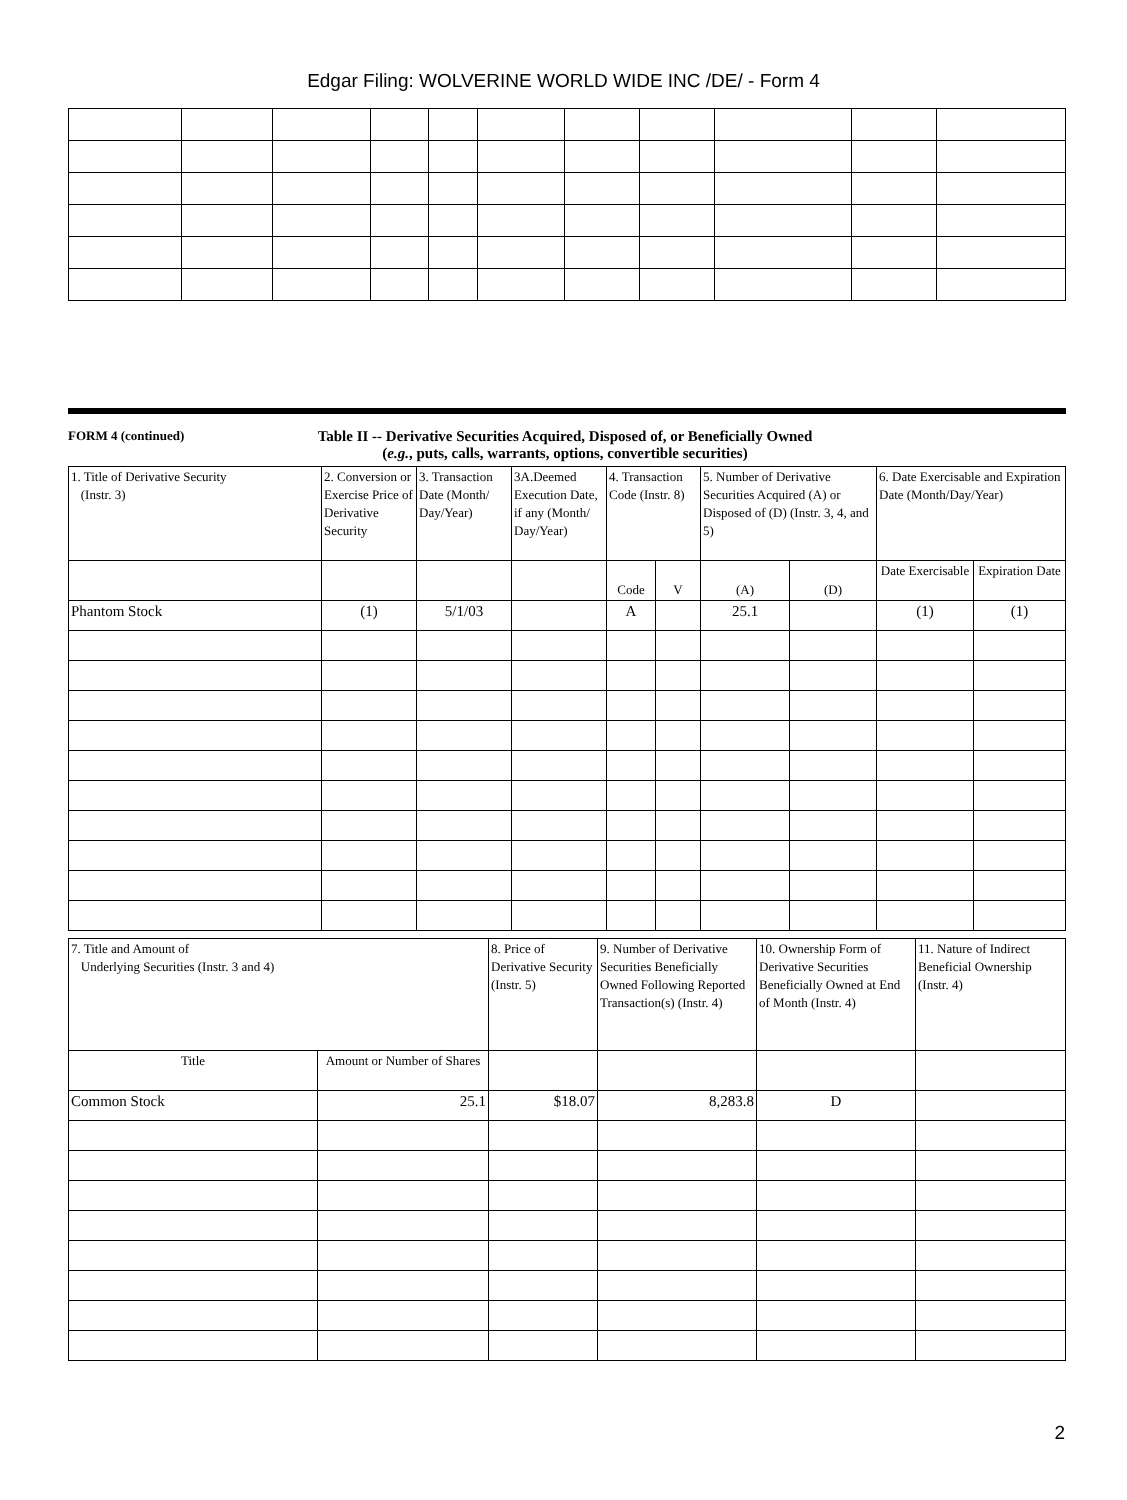Edgar Filing: WOLVERINE WORLD WIDE INC /DE/ - Form 4
FORM 4 (continued)
Table II -- Derivative Securities Acquired, Disposed of, or Beneficially Owned
(e.g., puts, calls, warrants, options, convertible securities)
| 1. Title of Derivative Security (Instr. 3) | 2. Conversion or Exercise Price of Derivative Security | 3. Transaction Date (Month/ Day/Year) | 3A.Deemed Execution Date, if any (Month/ Day/Year) | 4. Transaction Code (Instr. 8) | | 5. Number of Derivative Securities Acquired (A) or Disposed of (D) (Instr. 3, 4, and 5) | | 6. Date Exercisable and Expiration Date (Month/Day/Year) | |
| | | | | Code | V | (A) | (D) | Date Exercisable | Expiration Date |
| Phantom Stock | (1) | 5/1/03 | | A | | 25.1 | | (1) | (1) |
| 7. Title and Amount of Underlying Securities (Instr. 3 and 4) | | 8. Price of Derivative Security (Instr. 5) | 9. Number of Derivative Securities Beneficially Owned Following Reported Transaction(s) (Instr. 4) | 10. Ownership Form of Derivative Securities Beneficially Owned at End of Month (Instr. 4) | 11. Nature of Indirect Beneficial Ownership (Instr. 4) |
| Title | Amount or Number of Shares | | | | |
| Common Stock | 25.1 | $18.07 | 8,283.8 | D | |
2